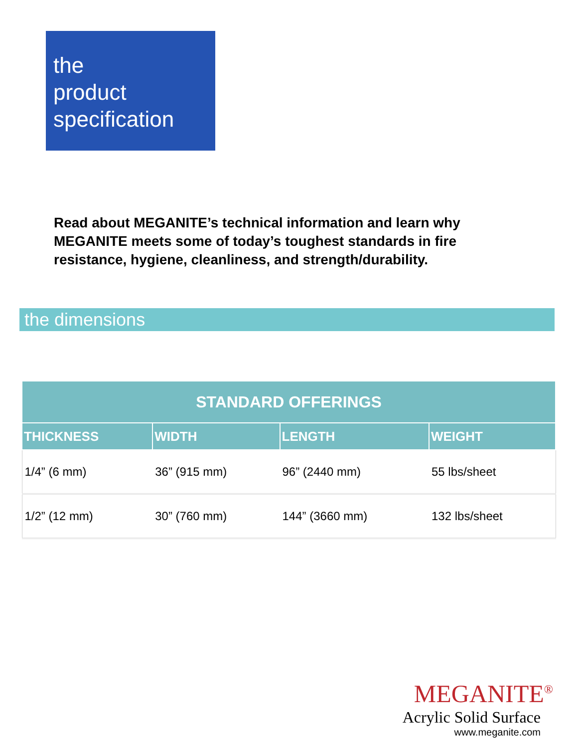the
product
specification
Read about MEGANITE’s technical information and learn why MEGANITE meets some of today’s toughest standards in fire resistance, hygiene, cleanliness, and strength/durability.
the dimensions
| STANDARD OFFERINGS | | | |
| --- | --- | --- | --- |
| THICKNESS | WIDTH | LENGTH | WEIGHT |
| 1/4” (6 mm) | 36” (915 mm) | 96” (2440 mm) | 55 lbs/sheet |
| 1/2” (12 mm) | 30” (760 mm) | 144” (3660 mm) | 132 lbs/sheet |
MEGANITE<sup>®</sup>
Acrylic Solid Surface
www.meganite.com